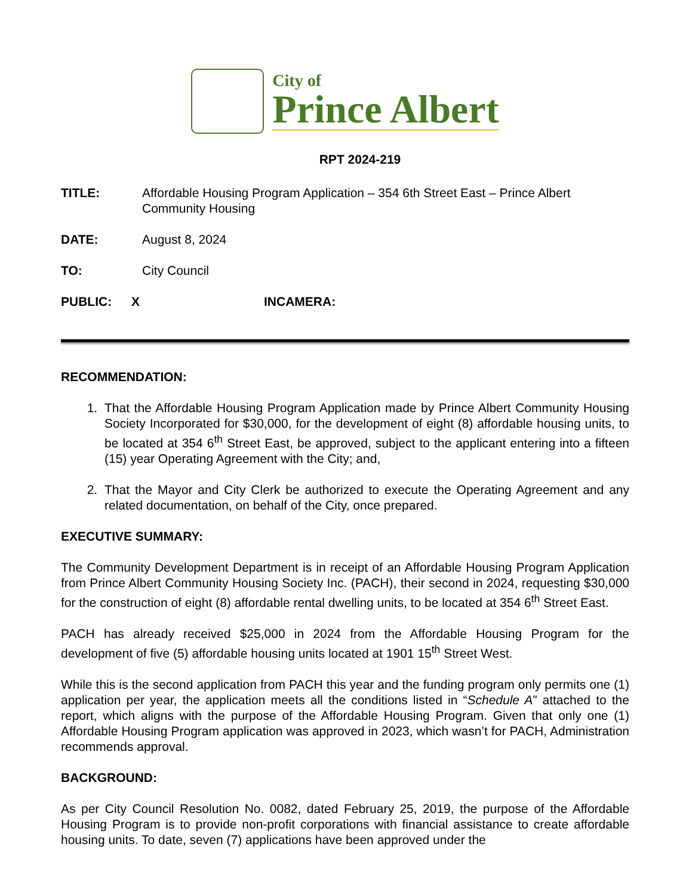City of
Prince Albert
RPT 2024-219
TITLE: Affordable Housing Program Application – 354 6th Street East – Prince Albert Community Housing
DATE: August 8, 2024
TO: City Council
PUBLIC: X INCAMERA:
RECOMMENDATION:
1. That the Affordable Housing Program Application made by Prince Albert Community Housing Society Incorporated for $30,000, for the development of eight (8) affordable housing units, to be located at 354 6<sup>th</sup> Street East, be approved, subject to the applicant entering into a fifteen (15) year Operating Agreement with the City; and,
2. That the Mayor and City Clerk be authorized to execute the Operating Agreement and any related documentation, on behalf of the City, once prepared.
EXECUTIVE SUMMARY:
The Community Development Department is in receipt of an Affordable Housing Program Application from Prince Albert Community Housing Society Inc. (PACH), their second in 2024, requesting $30,000 for the construction of eight (8) affordable rental dwelling units, to be located at 354 6<sup>th</sup> Street East.
PACH has already received $25,000 in 2024 from the Affordable Housing Program for the development of five (5) affordable housing units located at 1901 15<sup>th</sup> Street West.
While this is the second application from PACH this year and the funding program only permits one (1) application per year, the application meets all the conditions listed in “Schedule A” attached to the report, which aligns with the purpose of the Affordable Housing Program. Given that only one (1) Affordable Housing Program application was approved in 2023, which wasn’t for PACH, Administration recommends approval.
BACKGROUND:
As per City Council Resolution No. 0082, dated February 25, 2019, the purpose of the Affordable Housing Program is to provide non-profit corporations with financial assistance to create affordable housing units. To date, seven (7) applications have been approved under the